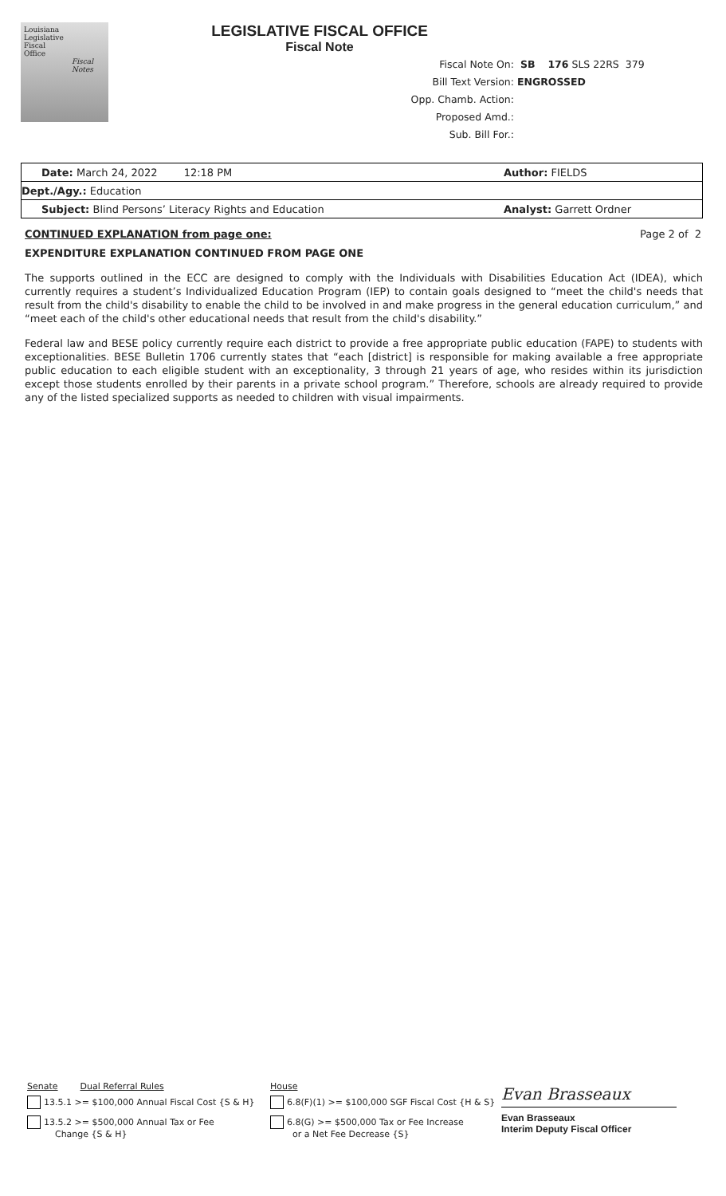Louisiana
Legislative
Fiscal
Office
Fiscal
Notes
LEGISLATIVE FISCAL OFFICE
Fiscal Note
Fiscal Note On: SB 176 SLS 22RS 379
Bill Text Version: ENGROSSED
Opp. Chamb. Action:
Proposed Amd.:
Sub. Bill For.:
Date: March 24, 2022 12:18 PM Author: FIELDS
Dept./Agy.: Education
Subject: Blind Persons’ Literacy Rights and Education Analyst: Garrett Ordner
CONTINUED EXPLANATION from page one: Page 2 of 2
EXPENDITURE EXPLANATION CONTINUED FROM PAGE ONE
The supports outlined in the ECC are designed to comply with the Individuals with Disabilities Education Act (IDEA), which currently requires a student’s Individualized Education Program (IEP) to contain goals designed to “meet the child's needs that result from the child's disability to enable the child to be involved in and make progress in the general education curriculum,” and “meet each of the child's other educational needs that result from the child's disability.”
Federal law and BESE policy currently require each district to provide a free appropriate public education (FAPE) to students with exceptionalities. BESE Bulletin 1706 currently states that “each [district] is responsible for making available a free appropriate public education to each eligible student with an exceptionality, 3 through 21 years of age, who resides within its jurisdiction except those students enrolled by their parents in a private school program.” Therefore, schools are already required to provide any of the listed specialized supports as needed to children with visual impairments.
Senate Dual Referral Rules
13.5.1 >= $100,000 Annual Fiscal Cost {S & H}
13.5.2 >= $500,000 Annual Tax or Fee
Change {S & H}
House
6.8(F)(1) >= $100,000 SGF Fiscal Cost {H & S}
6.8(G) >= $500,000 Tax or Fee Increase
or a Net Fee Decrease {S}
Evan Brasseaux
Evan Brasseaux
Interim Deputy Fiscal Officer